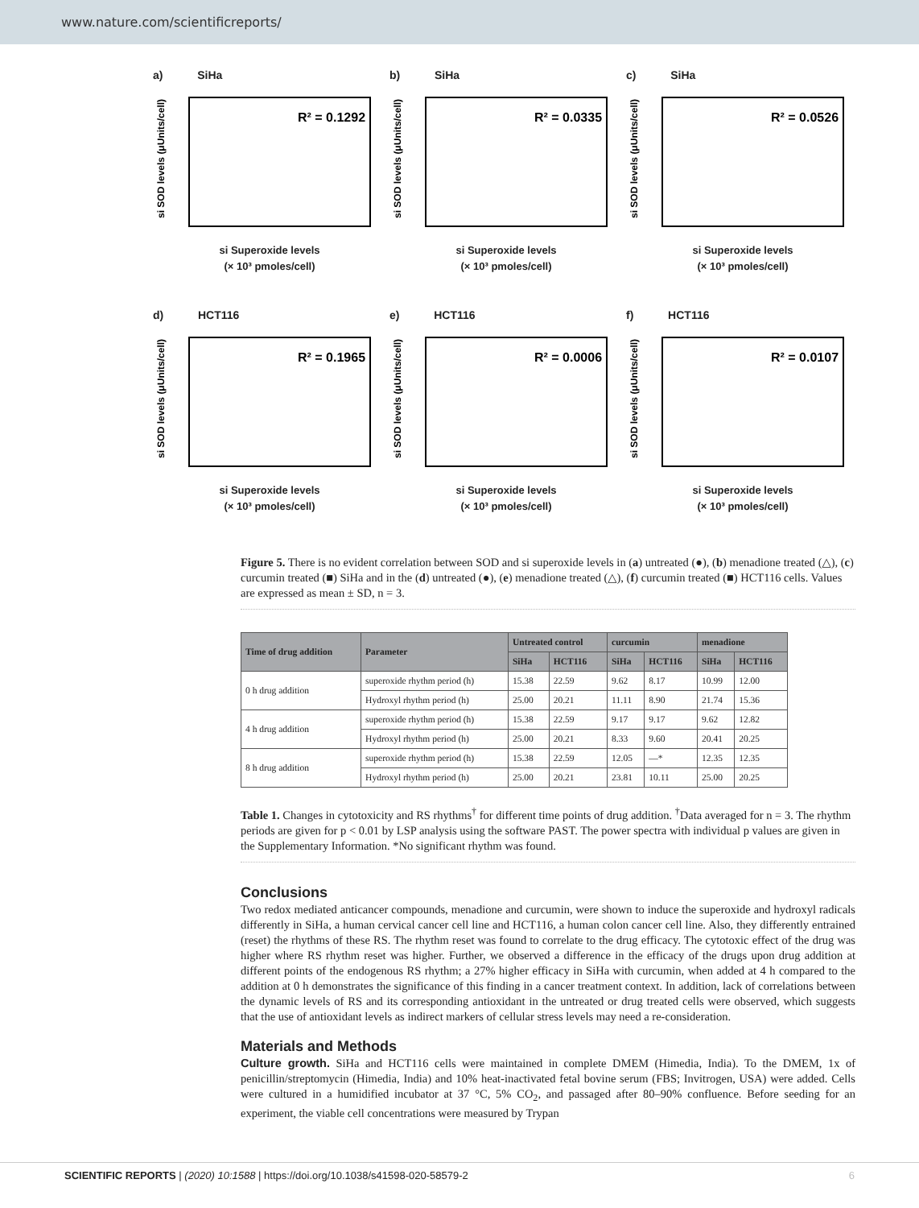www.nature.com/scientificreports/
a) SiHa
R² = 0.1292
si SOD levels (μUnits/cell)
si Superoxide levels
(× 10³ pmoles/cell)
b) SiHa
R² = 0.0335
si SOD levels (μUnits/cell)
si Superoxide levels
(× 10³ pmoles/cell)
c) SiHa
R² = 0.0526
si SOD levels (μUnits/cell)
si Superoxide levels
(× 10³ pmoles/cell)
d) HCT116
R² = 0.1965
si SOD levels (μUnits/cell)
si Superoxide levels
(× 10³ pmoles/cell)
e) HCT116
R² = 0.0006
si SOD levels (μUnits/cell)
si Superoxide levels
(× 10³ pmoles/cell)
f) HCT116
R² = 0.0107
si SOD levels (μUnits/cell)
si Superoxide levels
(× 10³ pmoles/cell)
Figure 5. There is no evident correlation between SOD and si superoxide levels in (a) untreated (●), (b) menadione treated (△), (c) curcumin treated (■) SiHa and in the (d) untreated (●), (e) menadione treated (△), (f) curcumin treated (■) HCT116 cells. Values are expressed as mean ± SD, n = 3.
| Time of drug addition | Parameter | Untreated control | | curcumin | | menadione | |
| --- | --- | --- | --- | --- | --- | --- | --- |
| | | SiHa | HCT116 | SiHa | HCT116 | SiHa | HCT116 |
| 0 h drug addition | superoxide rhythm period (h) | 15.38 | 22.59 | 9.62 | 8.17 | 10.99 | 12.00 |
| | Hydroxyl rhythm period (h) | 25.00 | 20.21 | 11.11 | 8.90 | 21.74 | 15.36 |
| 4 h drug addition | superoxide rhythm period (h) | 15.38 | 22.59 | 9.17 | 9.17 | 9.62 | 12.82 |
| | Hydroxyl rhythm period (h) | 25.00 | 20.21 | 8.33 | 9.60 | 20.41 | 20.25 |
| 8 h drug addition | superoxide rhythm period (h) | 15.38 | 22.59 | 12.05 | —* | 12.35 | 12.35 |
| | Hydroxyl rhythm period (h) | 25.00 | 20.21 | 23.81 | 10.11 | 25.00 | 20.25 |
Table 1. Changes in cytotoxicity and RS rhythms<sup>†</sup> for different time points of drug addition. <sup>†</sup>Data averaged for n = 3. The rhythm periods are given for p < 0.01 by LSP analysis using the software PAST. The power spectra with individual p values are given in the Supplementary Information. *No significant rhythm was found.
Conclusions
Two redox mediated anticancer compounds, menadione and curcumin, were shown to induce the superoxide and hydroxyl radicals differently in SiHa, a human cervical cancer cell line and HCT116, a human colon cancer cell line. Also, they differently entrained (reset) the rhythms of these RS. The rhythm reset was found to correlate to the drug efficacy. The cytotoxic effect of the drug was higher where RS rhythm reset was higher. Further, we observed a difference in the efficacy of the drugs upon drug addition at different points of the endogenous RS rhythm; a 27% higher efficacy in SiHa with curcumin, when added at 4 h compared to the addition at 0 h demonstrates the significance of this finding in a cancer treatment context. In addition, lack of correlations between the dynamic levels of RS and its corresponding antioxidant in the untreated or drug treated cells were observed, which suggests that the use of antioxidant levels as indirect markers of cellular stress levels may need a re-consideration.
Materials and Methods
Culture growth. SiHa and HCT116 cells were maintained in complete DMEM (Himedia, India). To the DMEM, 1x of penicillin/streptomycin (Himedia, India) and 10% heat-inactivated fetal bovine serum (FBS; Invitrogen, USA) were added. Cells were cultured in a humidified incubator at 37 °C, 5% CO<sub>2</sub>, and passaged after 80–90% confluence. Before seeding for an experiment, the viable cell concentrations were measured by Trypan
SCIENTIFIC REPORTS | (2020) 10:1588 | https://doi.org/10.1038/s41598-020-58579-2 6